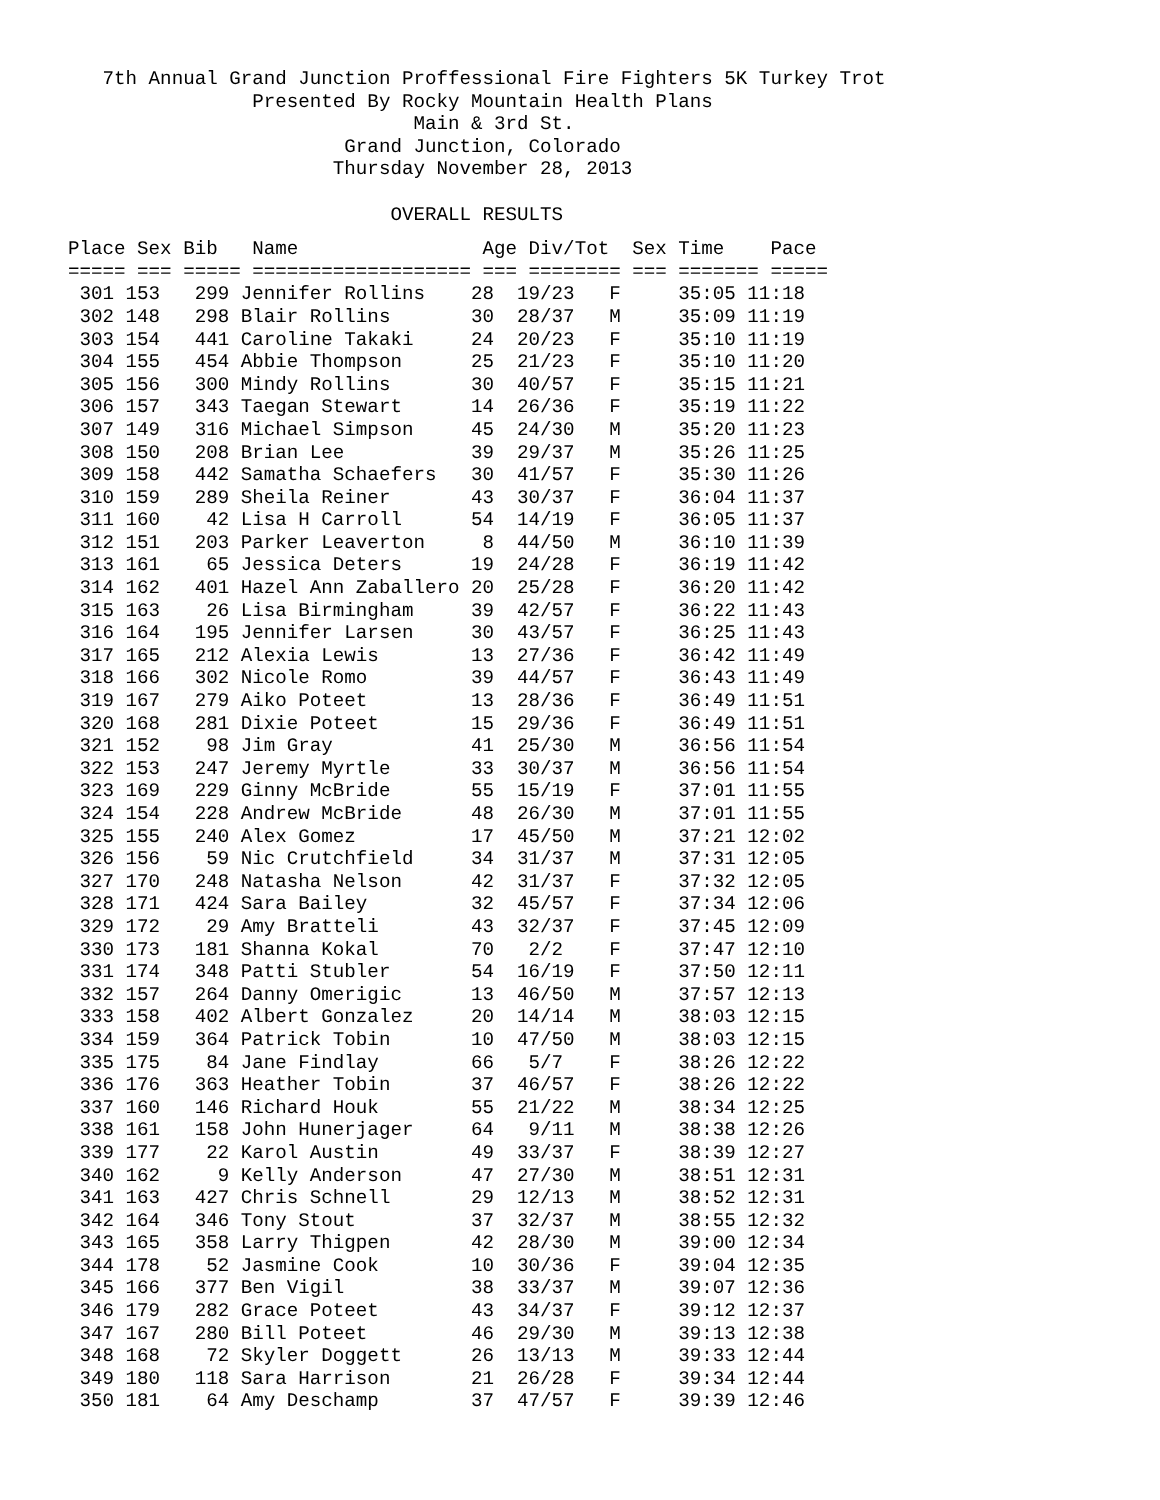7th Annual Grand Junction Proffessional Fire Fighters 5K Turkey Trot
                Presented By Rocky Mountain Health Plans
                              Main & 3rd St.
                        Grand Junction, Colorado
                       Thursday November 28, 2013

                            OVERALL RESULTS
| Place Sex Bib Name Age Div/Tot Sex Time Pace ===== === ===== =================== === ======== === ======= ===== |
 301 153   299 Jennifer Rollins    28  19/23   F     35:05 11:18
 302 148   298 Blair Rollins       30  28/37   M     35:09 11:19
 303 154   441 Caroline Takaki     24  20/23   F     35:10 11:19
 304 155   454 Abbie Thompson      25  21/23   F     35:10 11:20
 305 156   300 Mindy Rollins       30  40/57   F     35:15 11:21
 306 157   343 Taegan Stewart      14  26/36   F     35:19 11:22
 307 149   316 Michael Simpson     45  24/30   M     35:20 11:23
 308 150   208 Brian Lee           39  29/37   M     35:26 11:25
 309 158   442 Samatha Schaefers   30  41/57   F     35:30 11:26
 310 159   289 Sheila Reiner       43  30/37   F     36:04 11:37
 311 160    42 Lisa H Carroll      54  14/19   F     36:05 11:37
 312 151   203 Parker Leaverton     8  44/50   M     36:10 11:39
 313 161    65 Jessica Deters      19  24/28   F     36:19 11:42
 314 162   401 Hazel Ann Zaballero 20  25/28   F     36:20 11:42
 315 163    26 Lisa Birmingham     39  42/57   F     36:22 11:43
 316 164   195 Jennifer Larsen     30  43/57   F     36:25 11:43
 317 165   212 Alexia Lewis        13  27/36   F     36:42 11:49
 318 166   302 Nicole Romo         39  44/57   F     36:43 11:49
 319 167   279 Aiko Poteet         13  28/36   F     36:49 11:51
 320 168   281 Dixie Poteet        15  29/36   F     36:49 11:51
 321 152    98 Jim Gray            41  25/30   M     36:56 11:54
 322 153   247 Jeremy Myrtle       33  30/37   M     36:56 11:54
 323 169   229 Ginny McBride       55  15/19   F     37:01 11:55
 324 154   228 Andrew McBride      48  26/30   M     37:01 11:55
 325 155   240 Alex Gomez          17  45/50   M     37:21 12:02
 326 156    59 Nic Crutchfield     34  31/37   M     37:31 12:05
 327 170   248 Natasha Nelson      42  31/37   F     37:32 12:05
 328 171   424 Sara Bailey         32  45/57   F     37:34 12:06
 329 172    29 Amy Bratteli        43  32/37   F     37:45 12:09
 330 173   181 Shanna Kokal        70   2/2    F     37:47 12:10
 331 174   348 Patti Stubler       54  16/19   F     37:50 12:11
 332 157   264 Danny Omerigic      13  46/50   M     37:57 12:13
 333 158   402 Albert Gonzalez     20  14/14   M     38:03 12:15
 334 159   364 Patrick Tobin       10  47/50   M     38:03 12:15
 335 175    84 Jane Findlay        66   5/7    F     38:26 12:22
 336 176   363 Heather Tobin       37  46/57   F     38:26 12:22
 337 160   146 Richard Houk        55  21/22   M     38:34 12:25
 338 161   158 John Hunerjager     64   9/11   M     38:38 12:26
 339 177    22 Karol Austin        49  33/37   F     38:39 12:27
 340 162     9 Kelly Anderson      47  27/30   M     38:51 12:31
 341 163   427 Chris Schnell       29  12/13   M     38:52 12:31
 342 164   346 Tony Stout          37  32/37   M     38:55 12:32
 343 165   358 Larry Thigpen       42  28/30   M     39:00 12:34
 344 178    52 Jasmine Cook        10  30/36   F     39:04 12:35
 345 166   377 Ben Vigil           38  33/37   M     39:07 12:36
 346 179   282 Grace Poteet        43  34/37   F     39:12 12:37
 347 167   280 Bill Poteet         46  29/30   M     39:13 12:38
 348 168    72 Skyler Doggett      26  13/13   M     39:33 12:44
 349 180   118 Sara Harrison       21  26/28   F     39:34 12:44
 350 181    64 Amy Deschamp        37  47/57   F     39:39 12:46